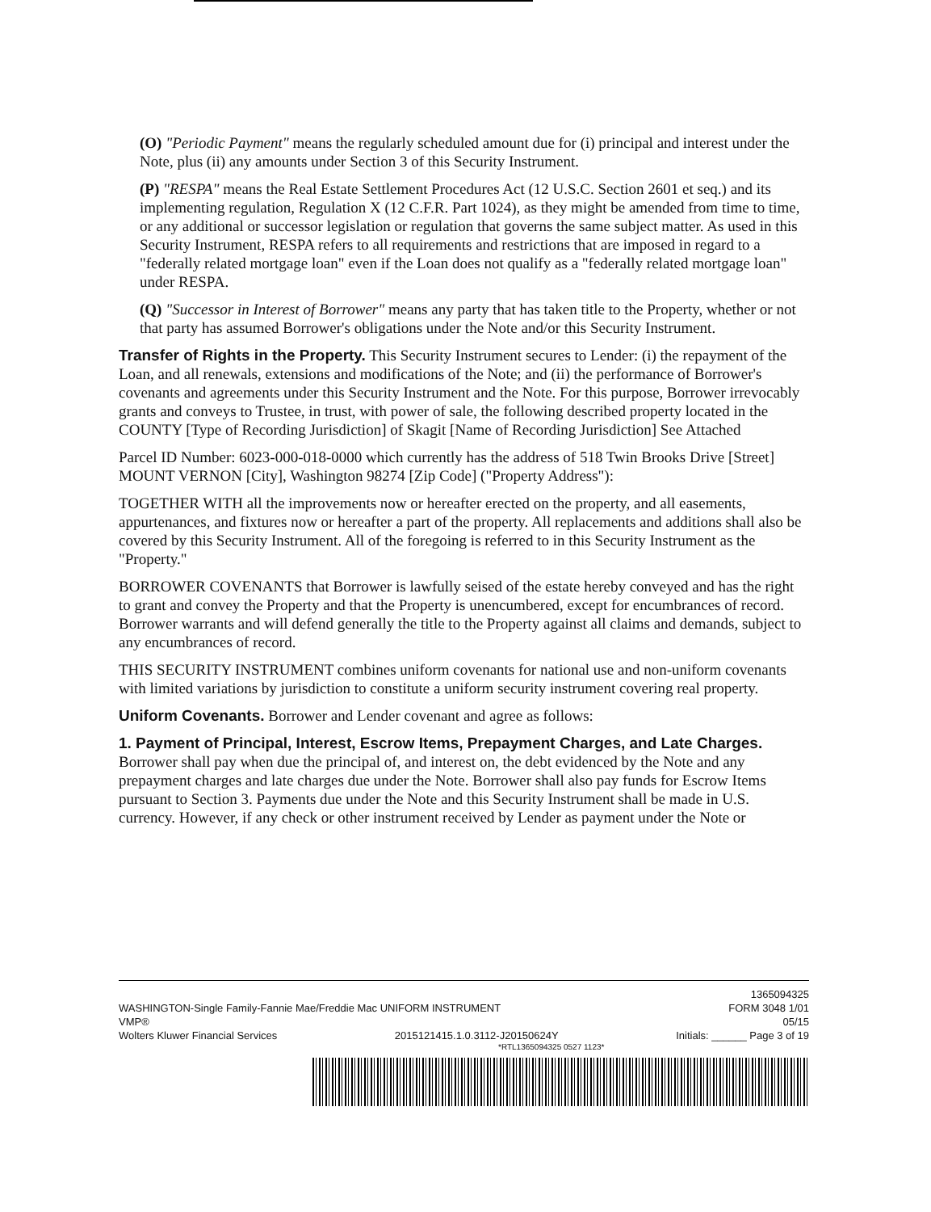(O) "Periodic Payment" means the regularly scheduled amount due for (i) principal and interest under the Note, plus (ii) any amounts under Section 3 of this Security Instrument.
(P) "RESPA" means the Real Estate Settlement Procedures Act (12 U.S.C. Section 2601 et seq.) and its implementing regulation, Regulation X (12 C.F.R. Part 1024), as they might be amended from time to time, or any additional or successor legislation or regulation that governs the same subject matter. As used in this Security Instrument, RESPA refers to all requirements and restrictions that are imposed in regard to a "federally related mortgage loan" even if the Loan does not qualify as a "federally related mortgage loan" under RESPA.
(Q) "Successor in Interest of Borrower" means any party that has taken title to the Property, whether or not that party has assumed Borrower's obligations under the Note and/or this Security Instrument.
Transfer of Rights in the Property. This Security Instrument secures to Lender: (i) the repayment of the Loan, and all renewals, extensions and modifications of the Note; and (ii) the performance of Borrower's covenants and agreements under this Security Instrument and the Note. For this purpose, Borrower irrevocably grants and conveys to Trustee, in trust, with power of sale, the following described property located in the COUNTY [Type of Recording Jurisdiction] of Skagit [Name of Recording Jurisdiction] See Attached
Parcel ID Number: 6023-000-018-0000 which currently has the address of 518 Twin Brooks Drive [Street] MOUNT VERNON [City], Washington 98274 [Zip Code] ("Property Address"):
TOGETHER WITH all the improvements now or hereafter erected on the property, and all easements, appurtenances, and fixtures now or hereafter a part of the property. All replacements and additions shall also be covered by this Security Instrument. All of the foregoing is referred to in this Security Instrument as the "Property."
BORROWER COVENANTS that Borrower is lawfully seised of the estate hereby conveyed and has the right to grant and convey the Property and that the Property is unencumbered, except for encumbrances of record. Borrower warrants and will defend generally the title to the Property against all claims and demands, subject to any encumbrances of record.
THIS SECURITY INSTRUMENT combines uniform covenants for national use and non-uniform covenants with limited variations by jurisdiction to constitute a uniform security instrument covering real property.
Uniform Covenants. Borrower and Lender covenant and agree as follows:
1. Payment of Principal, Interest, Escrow Items, Prepayment Charges, and Late Charges. Borrower shall pay when due the principal of, and interest on, the debt evidenced by the Note and any prepayment charges and late charges due under the Note. Borrower shall also pay funds for Escrow Items pursuant to Section 3. Payments due under the Note and this Security Instrument shall be made in U.S. currency. However, if any check or other instrument received by Lender as payment under the Note or
1365094325
WASHINGTON-Single Family-Fannie Mae/Freddie Mac UNIFORM INSTRUMENT FORM 3048 1/01
VMP® 05/15
Wolters Kluwer Financial Services 2015121415.1.0.3112-J20150624Y Initials: ______ Page 3 of 19
*RTL1365094325 0527 1123*